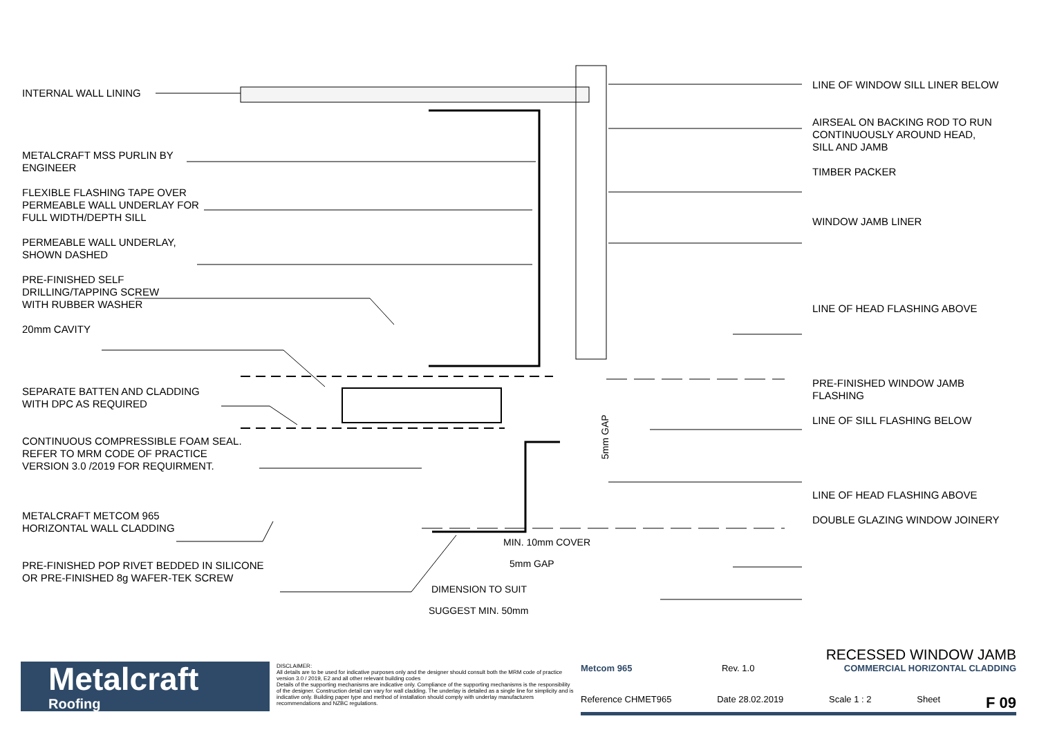MIN. 10mm COVER
5mm GAP
DIMENSION TO SUIT
SUGGEST MIN. 50mm
5mm GAP
INTERNAL WALL LINING
METALCRAFT MSS PURLIN BY
ENGINEER
FLEXIBLE FLASHING TAPE OVER
PERMEABLE WALL UNDERLAY FOR
FULL WIDTH/DEPTH SILL
PERMEABLE WALL UNDERLAY,
SHOWN DASHED
PRE-FINISHED SELF
DRILLING/TAPPING SCREW
WITH RUBBER WASHER
20mm CAVITY
SEPARATE BATTEN AND CLADDING
WITH DPC AS REQUIRED
CONTINUOUS COMPRESSIBLE FOAM SEAL.
REFER TO MRM CODE OF PRACTICE
VERSION 3.0 /2019 FOR REQUIRMENT.
METALCRAFT METCOM 965
HORIZONTAL WALL CLADDING
PRE-FINISHED POP RIVET BEDDED IN SILICONE
OR PRE-FINISHED 8g WAFER-TEK SCREW
LINE OF WINDOW SILL LINER BELOW
AIRSEAL ON BACKING ROD TO RUN
CONTINUOUSLY AROUND HEAD,
SILL AND JAMB
TIMBER PACKER
WINDOW JAMB LINER
LINE OF HEAD FLASHING ABOVE
PRE-FINISHED WINDOW JAMB
FLASHING
LINE OF SILL FLASHING BELOW
LINE OF HEAD FLASHING ABOVE
DOUBLE GLAZING WINDOW JOINERY
Metalcraft
Roofing
DISCLAIMER:
All details are to be used for indicative purposes only and the designer should consult both the MRM code of practice version 3.0 / 2019, E2 and all other relevant building codes
Details of the supporting mechanisms are indicative only. Compliance of the supporting mechanisms is the responsibility of the designer. Construction detail can vary for wall cladding. The underlay is detailed as a single line for simplicity and is indicative only. Building paper type and method of installation should comply with underlay manufacturers recommendations and NZBC regulations.
RECESSED WINDOW JAMB
Metcom 965 Rev. 1.0 COMMERCIAL HORIZONTAL CLADDING
Reference CHMET965 Date 28.02.2019 Scale 1 : 2 Sheet F 09